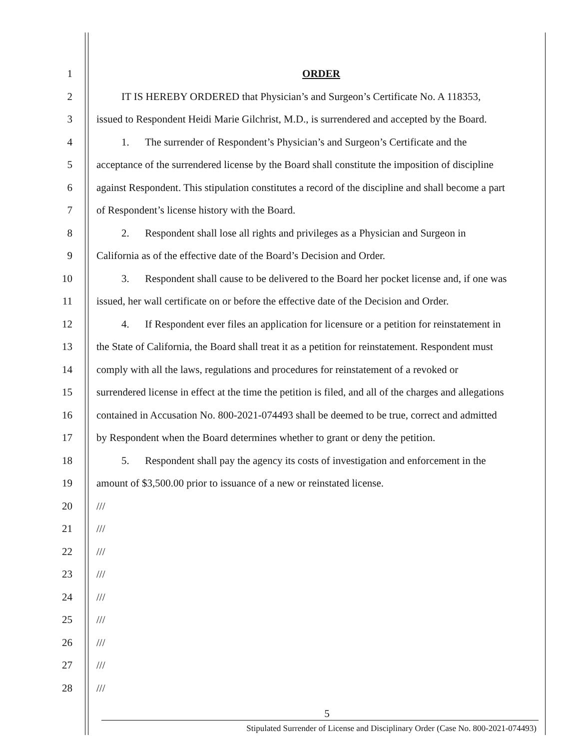1 ORDER
2 IT IS HEREBY ORDERED that Physician’s and Surgeon’s Certificate No. A 118353,
3 issued to Respondent Heidi Marie Gilchrist, M.D., is surrendered and accepted by the Board.
4 1. The surrender of Respondent’s Physician’s and Surgeon’s Certificate and the
5 acceptance of the surrendered license by the Board shall constitute the imposition of discipline
6 against Respondent. This stipulation constitutes a record of the discipline and shall become a part
7 of Respondent’s license history with the Board.
8 2. Respondent shall lose all rights and privileges as a Physician and Surgeon in
9 California as of the effective date of the Board’s Decision and Order.
10 3. Respondent shall cause to be delivered to the Board her pocket license and, if one was
11 issued, her wall certificate on or before the effective date of the Decision and Order.
12 4. If Respondent ever files an application for licensure or a petition for reinstatement in
13 the State of California, the Board shall treat it as a petition for reinstatement. Respondent must
14 comply with all the laws, regulations and procedures for reinstatement of a revoked or
15 surrendered license in effect at the time the petition is filed, and all of the charges and allegations
16 contained in Accusation No. 800-2021-074493 shall be deemed to be true, correct and admitted
17 by Respondent when the Board determines whether to grant or deny the petition.
18 5. Respondent shall pay the agency its costs of investigation and enforcement in the
19 amount of $3,500.00 prior to issuance of a new or reinstated license.
20 ///
21 ///
22 ///
23 ///
24 ///
25 ///
26 ///
27 ///
28 ///
5
Stipulated Surrender of License and Disciplinary Order (Case No. 800-2021-074493)